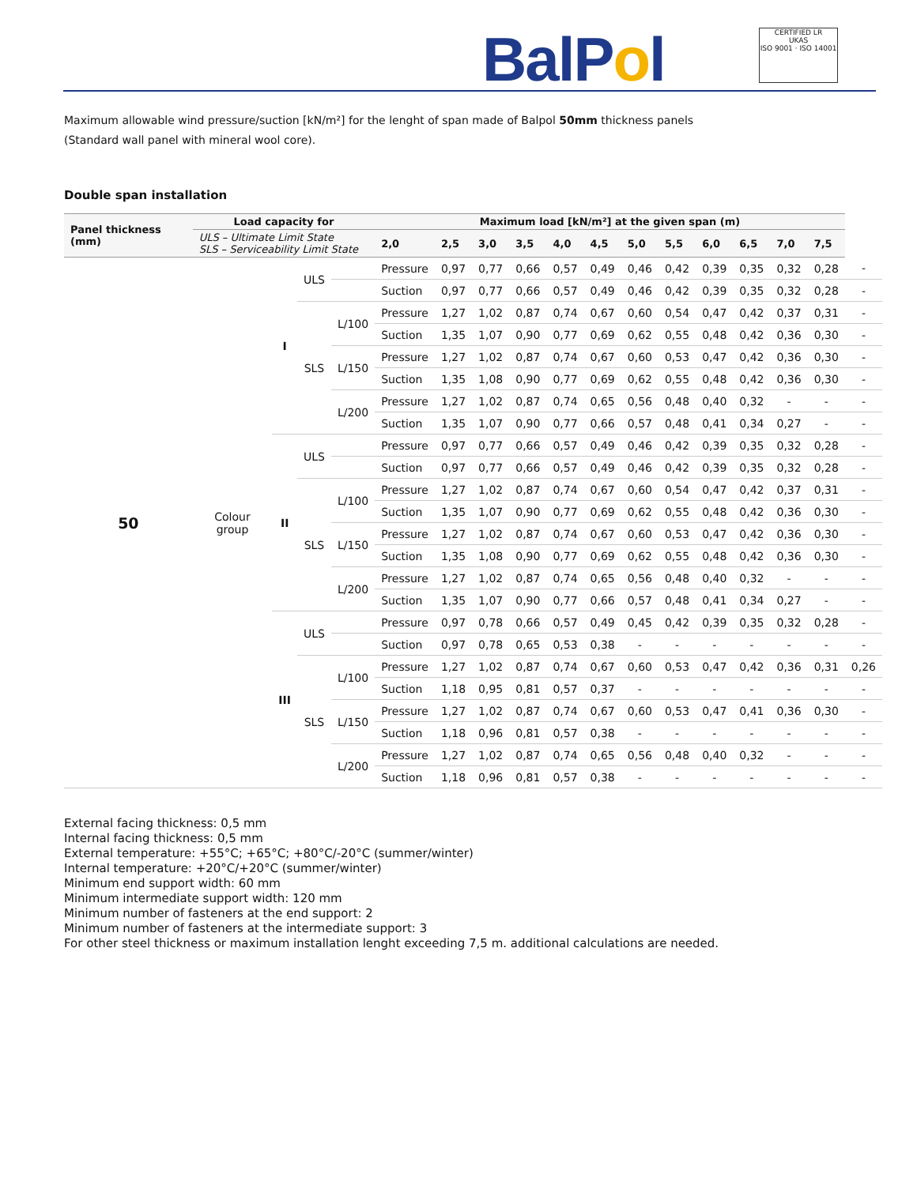BalPol
CERTIFIED LR
UKAS
ISO 9001 · ISO 14001
Maximum allowable wind pressure/suction [kN/m²] for the lenght of span made of Balpol 50mm thickness panels
(Standard wall panel with mineral wool core).
Double span installation
| Panel thickness (mm) | Load capacity for | | | | Maximum load [kN/m²] at the given span (m) | | | | | | | | | | | | |
| --- | --- | --- | --- | --- | --- | --- | --- | --- | --- | --- | --- | --- | --- | --- | --- | --- | --- |
| | ULS – Ultimate Limit State SLS – Serviceability Limit State | | | | 2,0 | 2,5 | 3,0 | 3,5 | 4,0 | 4,5 | 5,0 | 5,5 | 6,0 | 6,5 | 7,0 | 7,5 | |
| 50 | Colour group | I | ULS | | Pressure | 0,97 | 0,77 | 0,66 | 0,57 | 0,49 | 0,46 | 0,42 | 0,39 | 0,35 | 0,32 | 0,28 | - |
| | | | | | Suction | 0,97 | 0,77 | 0,66 | 0,57 | 0,49 | 0,46 | 0,42 | 0,39 | 0,35 | 0,32 | 0,28 | - |
| | | | SLS | L/100 | Pressure | 1,27 | 1,02 | 0,87 | 0,74 | 0,67 | 0,60 | 0,54 | 0,47 | 0,42 | 0,37 | 0,31 | - |
| | | | | | Suction | 1,35 | 1,07 | 0,90 | 0,77 | 0,69 | 0,62 | 0,55 | 0,48 | 0,42 | 0,36 | 0,30 | - |
| | | | | L/150 | Pressure | 1,27 | 1,02 | 0,87 | 0,74 | 0,67 | 0,60 | 0,53 | 0,47 | 0,42 | 0,36 | 0,30 | - |
| | | | | | Suction | 1,35 | 1,08 | 0,90 | 0,77 | 0,69 | 0,62 | 0,55 | 0,48 | 0,42 | 0,36 | 0,30 | - |
| | | | | L/200 | Pressure | 1,27 | 1,02 | 0,87 | 0,74 | 0,65 | 0,56 | 0,48 | 0,40 | 0,32 | - | - | - |
| | | | | | Suction | 1,35 | 1,07 | 0,90 | 0,77 | 0,66 | 0,57 | 0,48 | 0,41 | 0,34 | 0,27 | - | - |
| | | II | ULS | | Pressure | 0,97 | 0,77 | 0,66 | 0,57 | 0,49 | 0,46 | 0,42 | 0,39 | 0,35 | 0,32 | 0,28 | - |
| | | | | | Suction | 0,97 | 0,77 | 0,66 | 0,57 | 0,49 | 0,46 | 0,42 | 0,39 | 0,35 | 0,32 | 0,28 | - |
| | | | SLS | L/100 | Pressure | 1,27 | 1,02 | 0,87 | 0,74 | 0,67 | 0,60 | 0,54 | 0,47 | 0,42 | 0,37 | 0,31 | - |
| | | | | | Suction | 1,35 | 1,07 | 0,90 | 0,77 | 0,69 | 0,62 | 0,55 | 0,48 | 0,42 | 0,36 | 0,30 | - |
| | | | | L/150 | Pressure | 1,27 | 1,02 | 0,87 | 0,74 | 0,67 | 0,60 | 0,53 | 0,47 | 0,42 | 0,36 | 0,30 | - |
| | | | | | Suction | 1,35 | 1,08 | 0,90 | 0,77 | 0,69 | 0,62 | 0,55 | 0,48 | 0,42 | 0,36 | 0,30 | - |
| | | | | L/200 | Pressure | 1,27 | 1,02 | 0,87 | 0,74 | 0,65 | 0,56 | 0,48 | 0,40 | 0,32 | - | - | - |
| | | | | | Suction | 1,35 | 1,07 | 0,90 | 0,77 | 0,66 | 0,57 | 0,48 | 0,41 | 0,34 | 0,27 | - | - |
| | | III | ULS | | Pressure | 0,97 | 0,78 | 0,66 | 0,57 | 0,49 | 0,45 | 0,42 | 0,39 | 0,35 | 0,32 | 0,28 | - |
| | | | | | Suction | 0,97 | 0,78 | 0,65 | 0,53 | 0,38 | - | - | - | - | - | - | - |
| | | | SLS | L/100 | Pressure | 1,27 | 1,02 | 0,87 | 0,74 | 0,67 | 0,60 | 0,53 | 0,47 | 0,42 | 0,36 | 0,31 | 0,26 |
| | | | | | Suction | 1,18 | 0,95 | 0,81 | 0,57 | 0,37 | - | - | - | - | - | - | - |
| | | | | L/150 | Pressure | 1,27 | 1,02 | 0,87 | 0,74 | 0,67 | 0,60 | 0,53 | 0,47 | 0,41 | 0,36 | 0,30 | - |
| | | | | | Suction | 1,18 | 0,96 | 0,81 | 0,57 | 0,38 | - | - | - | - | - | - | - |
| | | | | L/200 | Pressure | 1,27 | 1,02 | 0,87 | 0,74 | 0,65 | 0,56 | 0,48 | 0,40 | 0,32 | - | - | - |
| | | | | | Suction | 1,18 | 0,96 | 0,81 | 0,57 | 0,38 | - | - | - | - | - | - | - |
External facing thickness: 0,5 mm
Internal facing thickness: 0,5 mm
External temperature: +55°C; +65°C; +80°C/-20°C (summer/winter)
Internal temperature: +20°C/+20°C (summer/winter)
Minimum end support width: 60 mm
Minimum intermediate support width: 120 mm
Minimum number of fasteners at the end support: 2
Minimum number of fasteners at the intermediate support: 3
For other steel thickness or maximum installation lenght exceeding 7,5 m. additional calculations are needed.